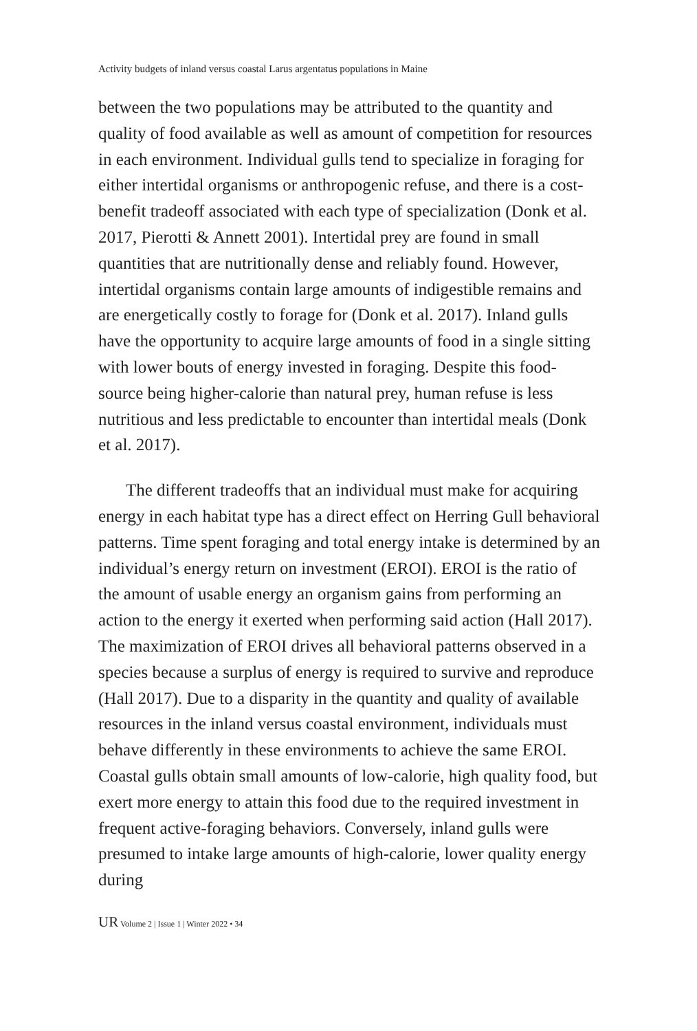Activity budgets of inland versus coastal Larus argentatus populations in Maine
between the two populations may be attributed to the quantity and quality of food available as well as amount of competition for resources in each environment. Individual gulls tend to specialize in foraging for either intertidal organisms or anthropogenic refuse, and there is a cost-benefit tradeoff associated with each type of specialization (Donk et al. 2017, Pierotti & Annett 2001). Intertidal prey are found in small quantities that are nutritionally dense and reliably found. However, intertidal organisms contain large amounts of indigestible remains and are energetically costly to forage for (Donk et al. 2017). Inland gulls have the opportunity to acquire large amounts of food in a single sitting with lower bouts of energy invested in foraging. Despite this food-source being higher-calorie than natural prey, human refuse is less nutritious and less predictable to encounter than intertidal meals (Donk et al. 2017).
The different tradeoffs that an individual must make for acquiring energy in each habitat type has a direct effect on Herring Gull behavioral patterns. Time spent foraging and total energy intake is determined by an individual’s energy return on investment (EROI). EROI is the ratio of the amount of usable energy an organism gains from performing an action to the energy it exerted when performing said action (Hall 2017). The maximization of EROI drives all behavioral patterns observed in a species because a surplus of energy is required to survive and reproduce (Hall 2017). Due to a disparity in the quantity and quality of available resources in the inland versus coastal environment, individuals must behave differently in these environments to achieve the same EROI. Coastal gulls obtain small amounts of low-calorie, high quality food, but exert more energy to attain this food due to the required investment in frequent active-foraging behaviors. Conversely, inland gulls were presumed to intake large amounts of high-calorie, lower quality energy during
UR Volume 2 | Issue 1 | Winter 2022 • 34